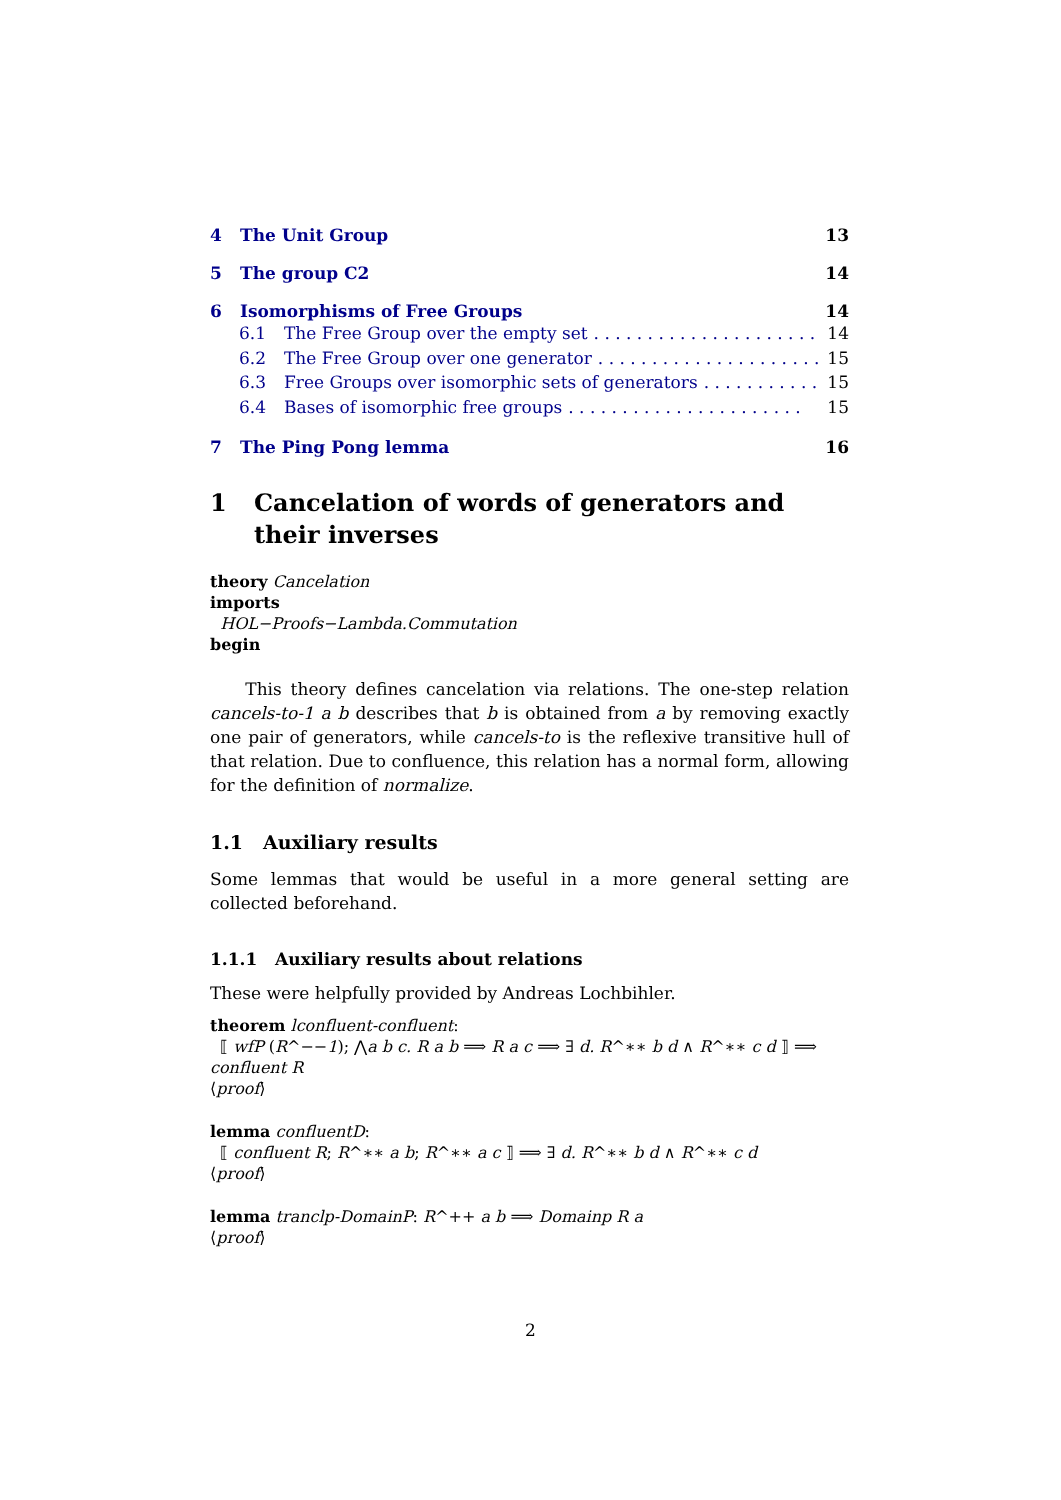4 The Unit Group 13
5 The group C2 14
6 Isomorphisms of Free Groups 14
6.1 The Free Group over the empty set. . . . . . . . . . . . . . . . . . . . . 14
6.2 The Free Group over one generator. . . . . . . . . . . . . . . . . . . . . 15
6.3 Free Groups over isomorphic sets of generators. . . . . . . . . . . . 15
6.4 Bases of isomorphic free groups. . . . . . . . . . . . . . . . . . . . . . 15
7 The Ping Pong lemma 16
1 Cancelation of words of generators and their inverses
theory Cancelation
imports
HOL−Proofs−Lambda.Commutation
begin
This theory defines cancelation via relations. The one-step relation cancels-to-1 a b describes that b is obtained from a by removing exactly one pair of generators, while cancels-to is the reflexive transitive hull of that relation. Due to confluence, this relation has a normal form, allowing for the definition of normalize.
1.1 Auxiliary results
Some lemmas that would be useful in a more general setting are collected beforehand.
1.1.1 Auxiliary results about relations
These were helpfully provided by Andreas Lochbihler.
theorem lconfluent-confluent:
⟦ wfP (R^−−1); ⋀a b c. R a b ⟹ R a c ⟹ ∃ d. R^∗∗ b d ∧ R^∗∗ c d ⟧ ⟹
confluent R
⟨proof⟩
lemma confluentD:
⟦ confluent R; R^∗∗ a b; R^∗∗ a c ⟧ ⟹ ∃ d. R^∗∗ b d ∧ R^∗∗ c d
⟨proof⟩
lemma tranclp-DomainP: R^++ a b ⟹ Domainp R a
⟨proof⟩
2